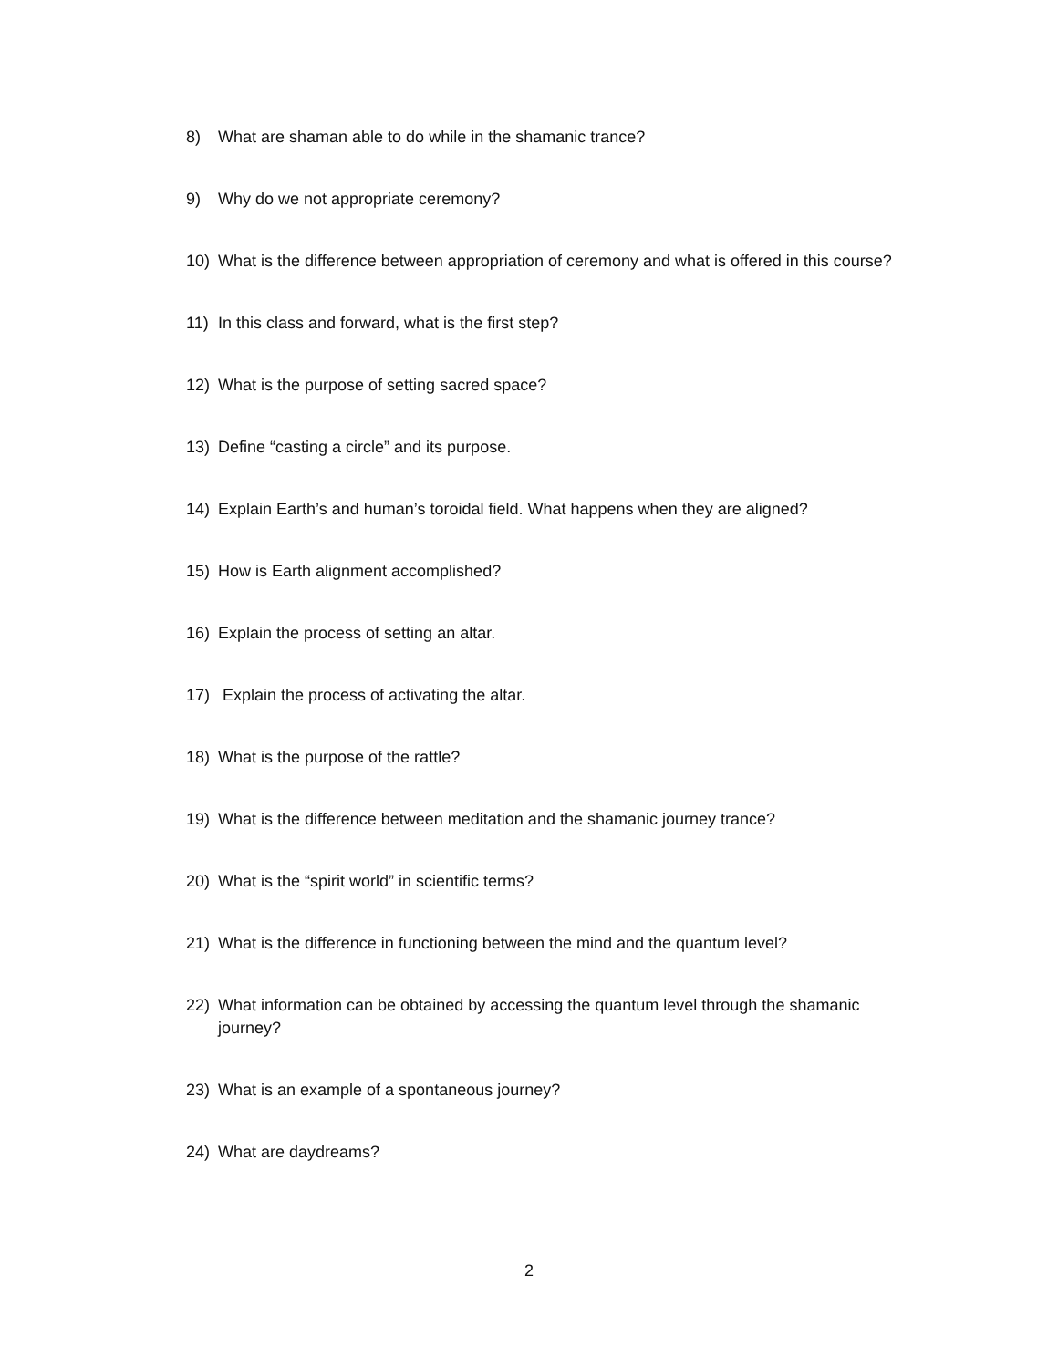8) What are shaman able to do while in the shamanic trance?
9) Why do we not appropriate ceremony?
10) What is the difference between appropriation of ceremony and what is offered in this course?
11) In this class and forward, what is the first step?
12) What is the purpose of setting sacred space?
13) Define “casting a circle” and its purpose.
14) Explain Earth’s and human’s toroidal field. What happens when they are aligned?
15) How is Earth alignment accomplished?
16) Explain the process of setting an altar.
17) Explain the process of activating the altar.
18) What is the purpose of the rattle?
19) What is the difference between meditation and the shamanic journey trance?
20) What is the “spirit world” in scientific terms?
21) What is the difference in functioning between the mind and the quantum level?
22) What information can be obtained by accessing the quantum level through the shamanic journey?
23) What is an example of a spontaneous journey?
24) What are daydreams?
2